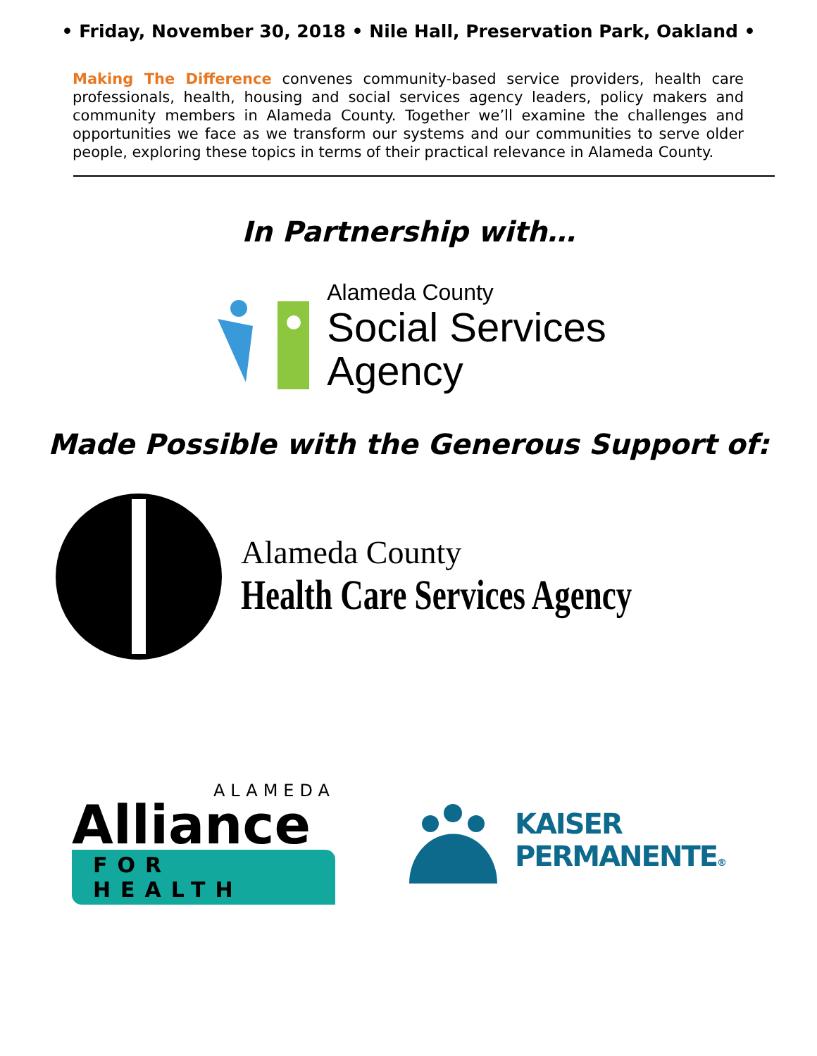• Friday, November 30, 2018 • Nile Hall, Preservation Park, Oakland •
Making The Difference convenes community-based service providers, health care professionals, health, housing and social services agency leaders, policy makers and community members in Alameda County. Together we’ll examine the challenges and opportunities we face as we transform our systems and our communities to serve older people, exploring these topics in terms of their practical relevance in Alameda County.
In Partnership with…
Alameda County
Social Services
Agency
Made Possible with the Generous Support of:
Alameda County
Health Care Services Agency
ALAMEDA
Alliance
FOR HEALTH
KAISER
PERMANENTE®